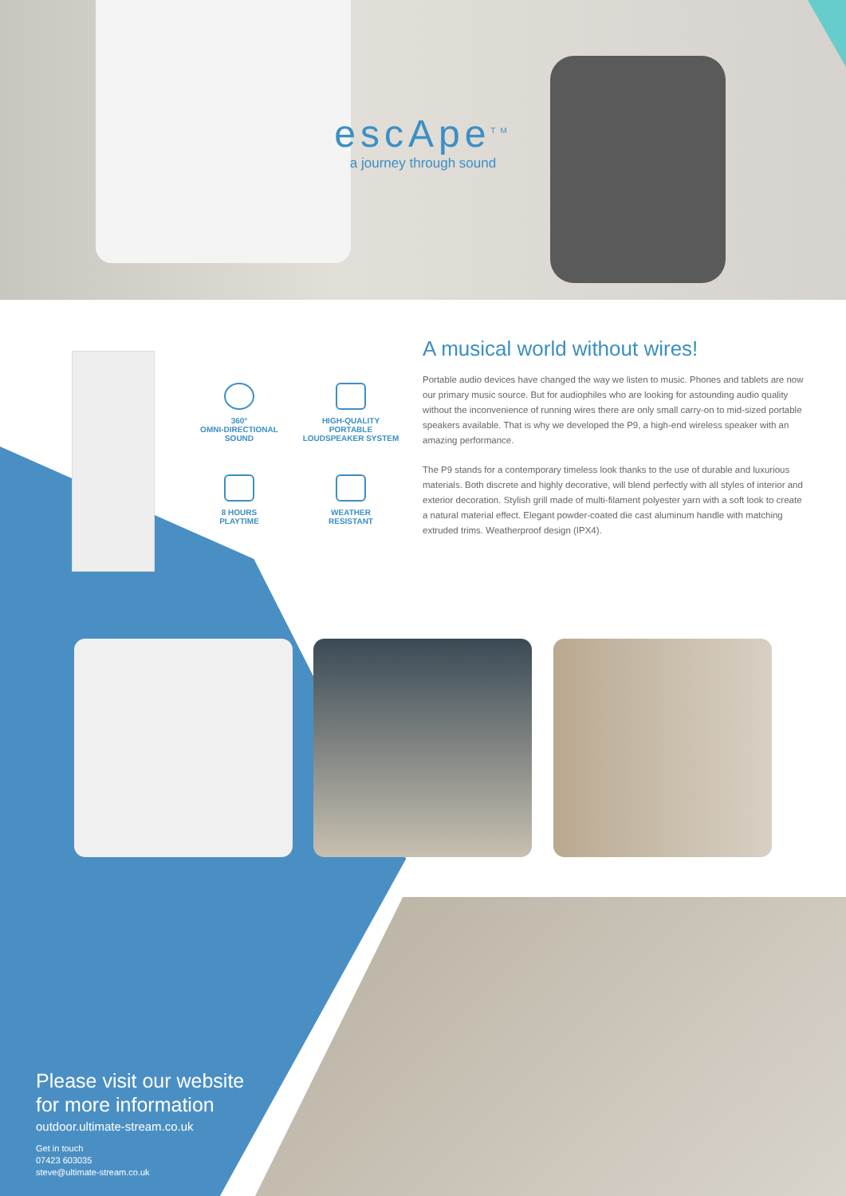escApe<sup>TM</sup>
a journey through sound
360°
OMNI-DIRECTIONAL
SOUND
HIGH-QUALITY
PORTABLE
LOUDSPEAKER SYSTEM
8 HOURS
PLAYTIME
WEATHER
RESISTANT
A musical world without wires!
Portable audio devices have changed the way we listen to music. Phones and tablets are now our primary music source. But for audiophiles who are looking for astounding audio quality without the inconvenience of running wires there are only small carry-on to mid-sized portable speakers available. That is why we developed the P9, a high-end wireless speaker with an amazing performance.
The P9 stands for a contemporary timeless look thanks to the use of durable and luxurious materials. Both discrete and highly decorative, will blend perfectly with all styles of interior and exterior decoration. Stylish grill made of multi-filament polyester yarn with a soft look to create a natural material effect. Elegant powder-coated die cast aluminum handle with matching extruded trims. Weatherproof design (IPX4).
Please visit our website
for more information
outdoor.ultimate-stream.co.uk
Get in touch
07423 603035
steve@ultimate-stream.co.uk